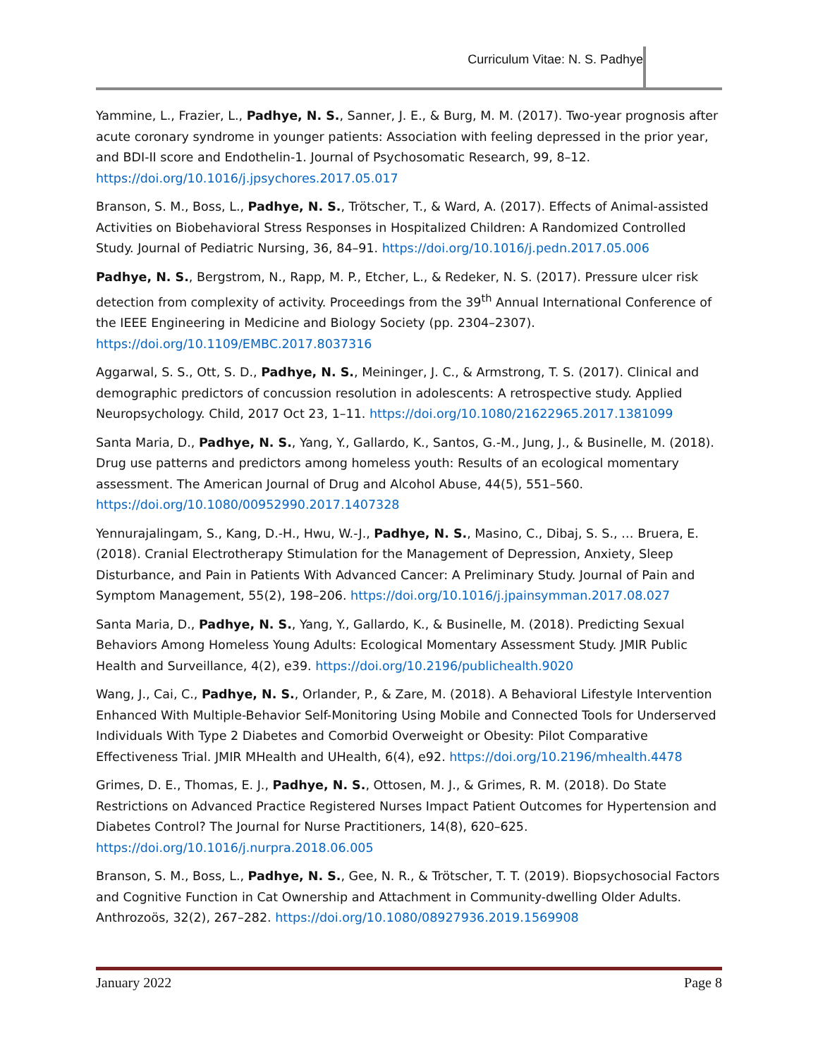Curriculum Vitae: N. S. Padhye
Yammine, L., Frazier, L., Padhye, N. S., Sanner, J. E., & Burg, M. M. (2017). Two-year prognosis after acute coronary syndrome in younger patients: Association with feeling depressed in the prior year, and BDI-II score and Endothelin-1. Journal of Psychosomatic Research, 99, 8–12. https://doi.org/10.1016/j.jpsychores.2017.05.017
Branson, S. M., Boss, L., Padhye, N. S., Trötscher, T., & Ward, A. (2017). Effects of Animal-assisted Activities on Biobehavioral Stress Responses in Hospitalized Children: A Randomized Controlled Study. Journal of Pediatric Nursing, 36, 84–91. https://doi.org/10.1016/j.pedn.2017.05.006
Padhye, N. S., Bergstrom, N., Rapp, M. P., Etcher, L., & Redeker, N. S. (2017). Pressure ulcer risk detection from complexity of activity. Proceedings from the 39<sup>th</sup> Annual International Conference of the IEEE Engineering in Medicine and Biology Society (pp. 2304–2307). https://doi.org/10.1109/EMBC.2017.8037316
Aggarwal, S. S., Ott, S. D., Padhye, N. S., Meininger, J. C., & Armstrong, T. S. (2017). Clinical and demographic predictors of concussion resolution in adolescents: A retrospective study. Applied Neuropsychology. Child, 2017 Oct 23, 1–11. https://doi.org/10.1080/21622965.2017.1381099
Santa Maria, D., Padhye, N. S., Yang, Y., Gallardo, K., Santos, G.-M., Jung, J., & Businelle, M. (2018). Drug use patterns and predictors among homeless youth: Results of an ecological momentary assessment. The American Journal of Drug and Alcohol Abuse, 44(5), 551–560. https://doi.org/10.1080/00952990.2017.1407328
Yennurajalingam, S., Kang, D.-H., Hwu, W.-J., Padhye, N. S., Masino, C., Dibaj, S. S., … Bruera, E. (2018). Cranial Electrotherapy Stimulation for the Management of Depression, Anxiety, Sleep Disturbance, and Pain in Patients With Advanced Cancer: A Preliminary Study. Journal of Pain and Symptom Management, 55(2), 198–206. https://doi.org/10.1016/j.jpainsymman.2017.08.027
Santa Maria, D., Padhye, N. S., Yang, Y., Gallardo, K., & Businelle, M. (2018). Predicting Sexual Behaviors Among Homeless Young Adults: Ecological Momentary Assessment Study. JMIR Public Health and Surveillance, 4(2), e39. https://doi.org/10.2196/publichealth.9020
Wang, J., Cai, C., Padhye, N. S., Orlander, P., & Zare, M. (2018). A Behavioral Lifestyle Intervention Enhanced With Multiple-Behavior Self-Monitoring Using Mobile and Connected Tools for Underserved Individuals With Type 2 Diabetes and Comorbid Overweight or Obesity: Pilot Comparative Effectiveness Trial. JMIR MHealth and UHealth, 6(4), e92. https://doi.org/10.2196/mhealth.4478
Grimes, D. E., Thomas, E. J., Padhye, N. S., Ottosen, M. J., & Grimes, R. M. (2018). Do State Restrictions on Advanced Practice Registered Nurses Impact Patient Outcomes for Hypertension and Diabetes Control? The Journal for Nurse Practitioners, 14(8), 620–625. https://doi.org/10.1016/j.nurpra.2018.06.005
Branson, S. M., Boss, L., Padhye, N. S., Gee, N. R., & Trötscher, T. T. (2019). Biopsychosocial Factors and Cognitive Function in Cat Ownership and Attachment in Community-dwelling Older Adults. Anthrozoös, 32(2), 267–282. https://doi.org/10.1080/08927936.2019.1569908
January 2022 Page 8